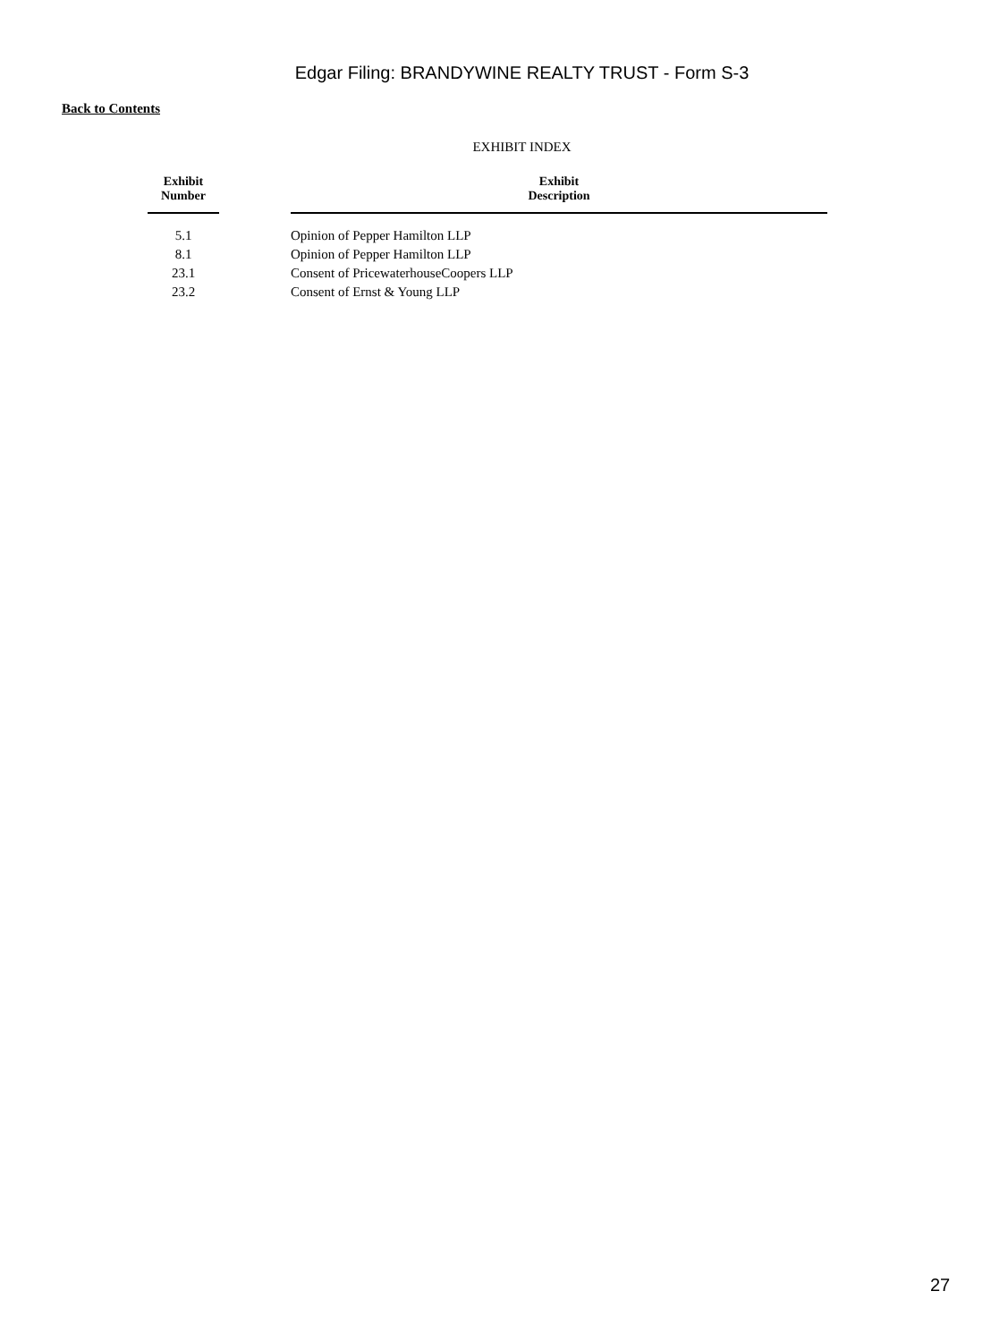Edgar Filing: BRANDYWINE REALTY TRUST - Form S-3
Back to Contents
EXHIBIT INDEX
| Exhibit Number | | Exhibit Description |
| --- | --- | --- |
| 5.1 | | Opinion of Pepper Hamilton LLP |
| 8.1 | | Opinion of Pepper Hamilton LLP |
| 23.1 | | Consent of PricewaterhouseCoopers LLP |
| 23.2 | | Consent of Ernst & Young LLP |
27